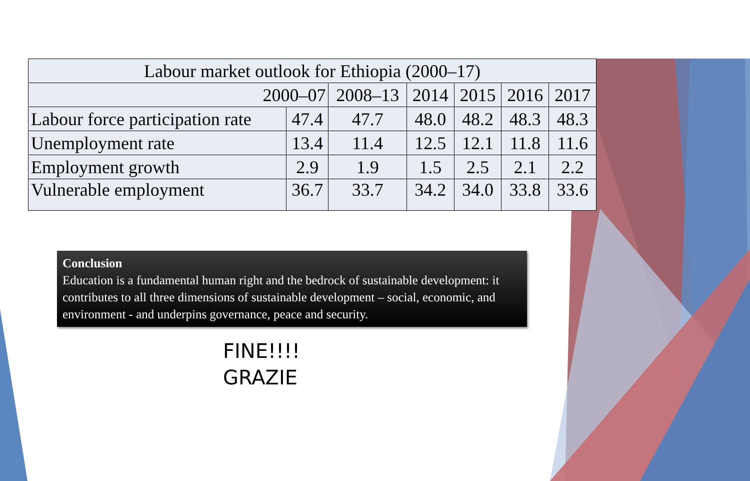| Labour market outlook for Ethiopia (2000–17) | | | | | | |
| --- | --- | --- | --- | --- | --- | --- |
| 2000–07 | | 2008–13 | 2014 | 2015 | 2016 | 2017 |
| Labour force participation rate | 47.4 | 47.7 | 48.0 | 48.2 | 48.3 | 48.3 |
| Unemployment rate | 13.4 | 11.4 | 12.5 | 12.1 | 11.8 | 11.6 |
| Employment growth | 2.9 | 1.9 | 1.5 | 2.5 | 2.1 | 2.2 |
| Vulnerable employment | 36.7 | 33.7 | 34.2 | 34.0 | 33.8 | 33.6 |
Conclusion
Education is a fundamental human right and the bedrock of sustainable development: it contributes to all three dimensions of sustainable development – social, economic, and environment - and underpins governance, peace and security.
FINE!!!!
GRAZIE